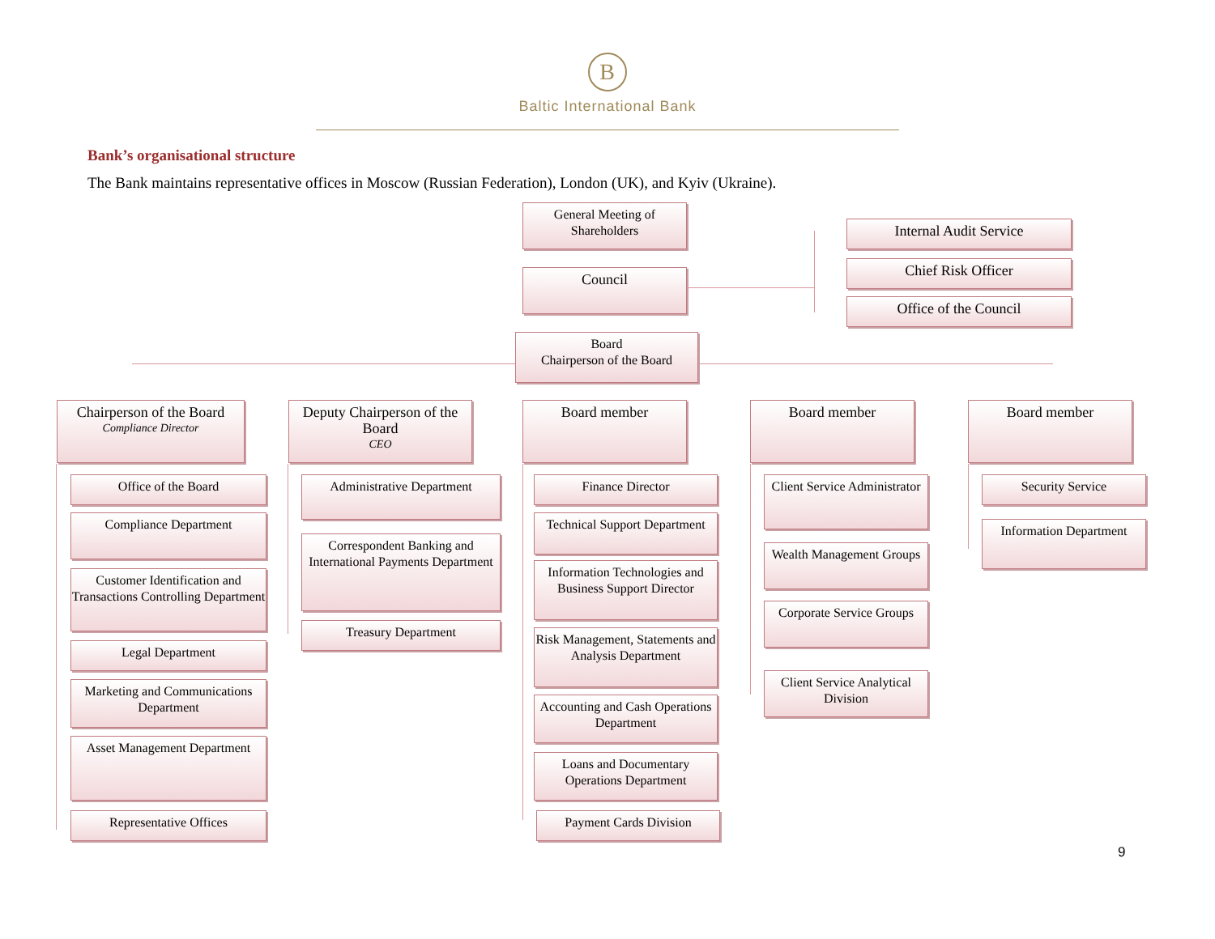B
Baltic International Bank
Bank’s organisational structure
The Bank maintains representative offices in Moscow (Russian Federation), London (UK), and Kyiv (Ukraine).
General Meeting of Shareholders
Council
Internal Audit Service
Chief Risk Officer
Office of the Council
Board
Chairperson of the Board
Chairperson of the Board
Compliance Director
Deputy Chairperson of the Board
CEO
Board member Board member Board member
Office of the Board
Compliance Department
Customer Identification and Transactions Controlling Department
Legal Department
Marketing and Communications Department
Asset Management Department
Representative Offices
Administrative Department
Correspondent Banking and International Payments Department
Treasury Department
Finance Director
Technical Support Department
Information Technologies and Business Support Director
Risk Management, Statements and Analysis Department
Accounting and Cash Operations Department
Loans and Documentary Operations Department
Payment Cards Division
Client Service Administrator
Wealth Management Groups
Corporate Service Groups
Client Service Analytical Division
Security Service
Information Department
9